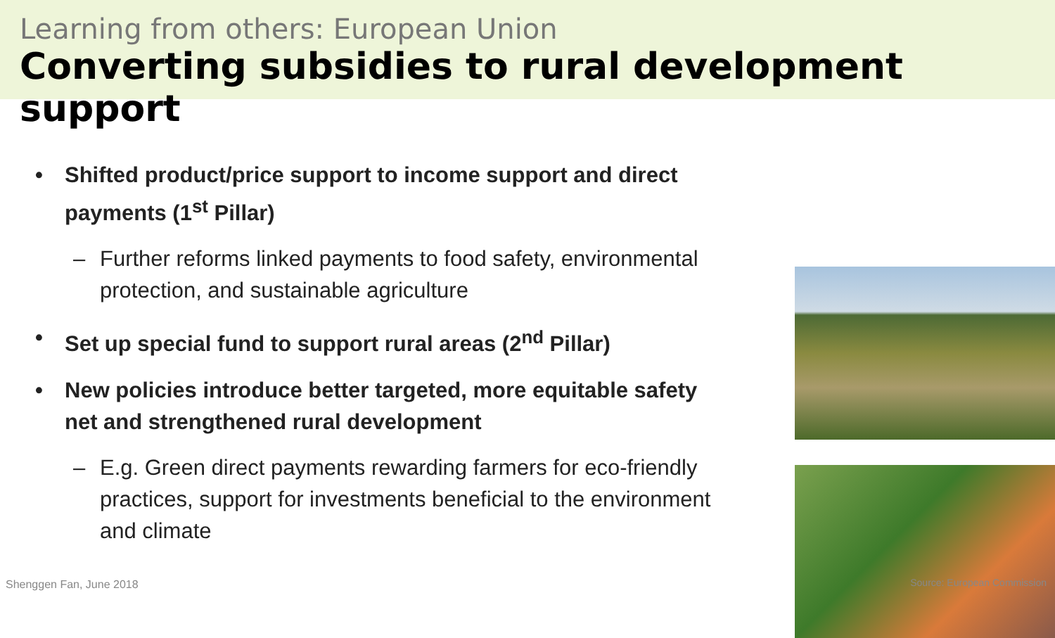Learning from others: European Union
Converting subsidies to rural development support
• Shifted product/price support to income support and direct payments (1<sup>st</sup> Pillar)
– Further reforms linked payments to food safety, environmental protection, and sustainable agriculture
• Set up special fund to support rural areas (2<sup>nd</sup> Pillar)
• New policies introduce better targeted, more equitable safety net and strengthened rural development
– E.g. Green direct payments rewarding farmers for eco-friendly practices, support for investments beneficial to the environment and climate
Shenggen Fan, June 2018 Source: European Commission